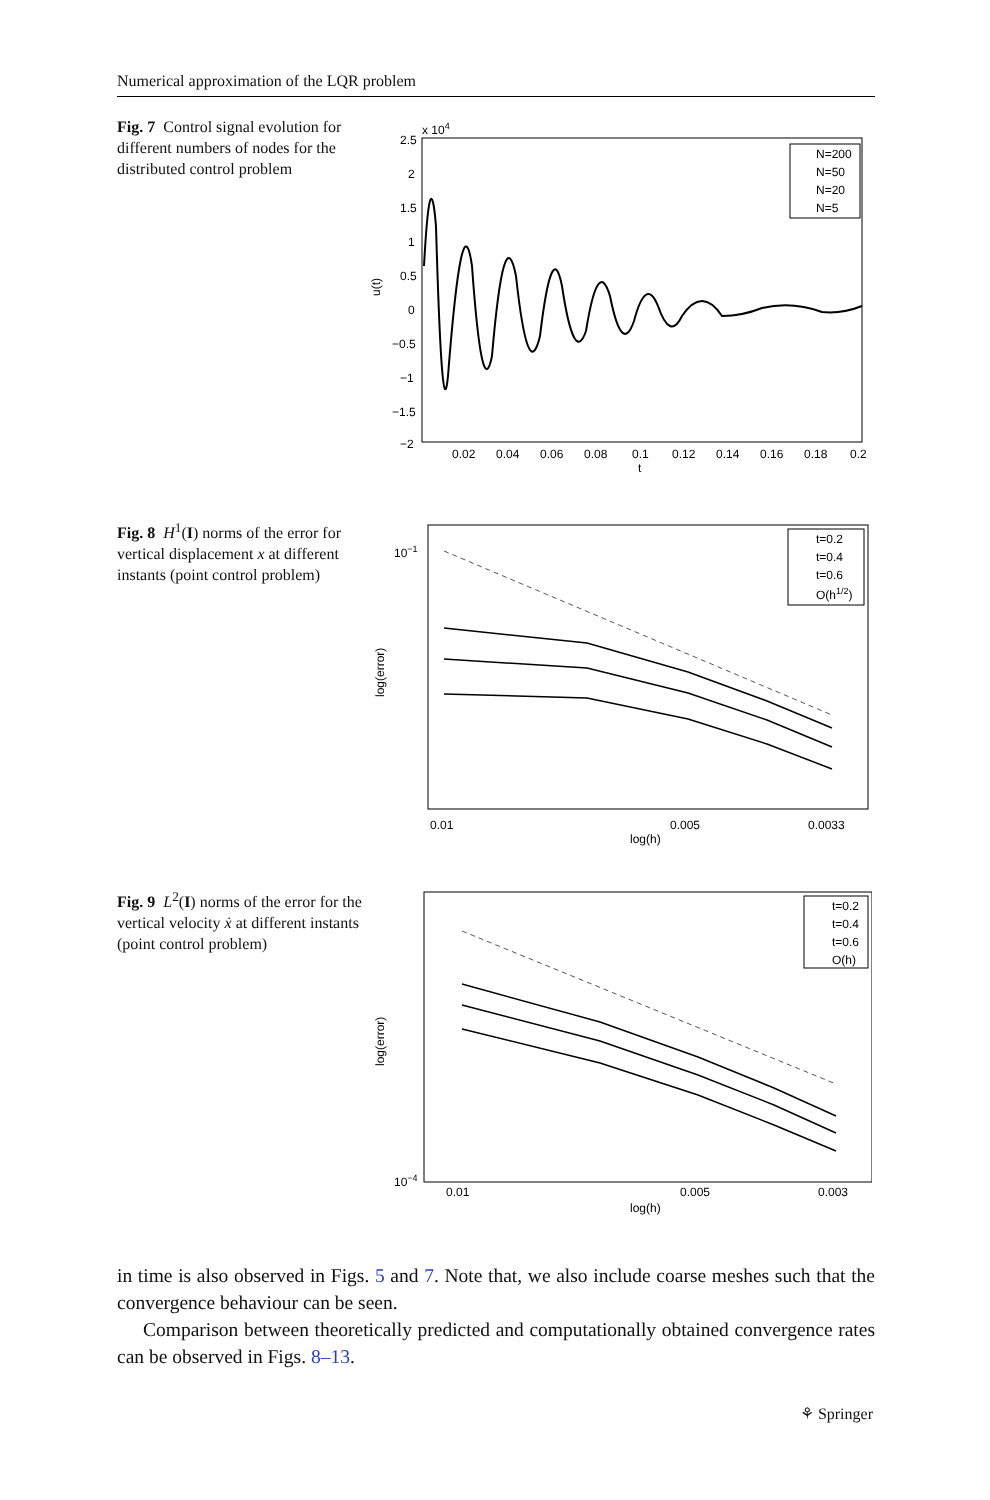Numerical approximation of the LQR problem
Fig. 7 Control signal evolution for different numbers of nodes for the distributed control problem
x 104
2.5
2
1.5
1
0.5
0
−0.5
−1
−1.5
−2
0.02
0.04
0.06
0.08
0.1
0.12
0.14
0.16
0.18
0.2
t
u(t)
N=200
N=50
N=20
N=5
Fig. 8 H<sup>1</sup>(I) norms of the error for vertical displacement x at different instants (point control problem)
10−1
0.01
0.005
0.0033
log(h)
log(error)
t=0.2
t=0.4
t=0.6
O(h1/2)
Fig. 9 L<sup>2</sup>(I) norms of the error for the vertical velocity ẋ at different instants (point control problem)
10−4
0.01
0.005
0.003
log(h)
log(error)
t=0.2
t=0.4
t=0.6
O(h)
in time is also observed in Figs. 5 and 7. Note that, we also include coarse meshes such that the convergence behaviour can be seen.
Comparison between theoretically predicted and computationally obtained convergence rates can be observed in Figs. 8–13.
⚘ Springer